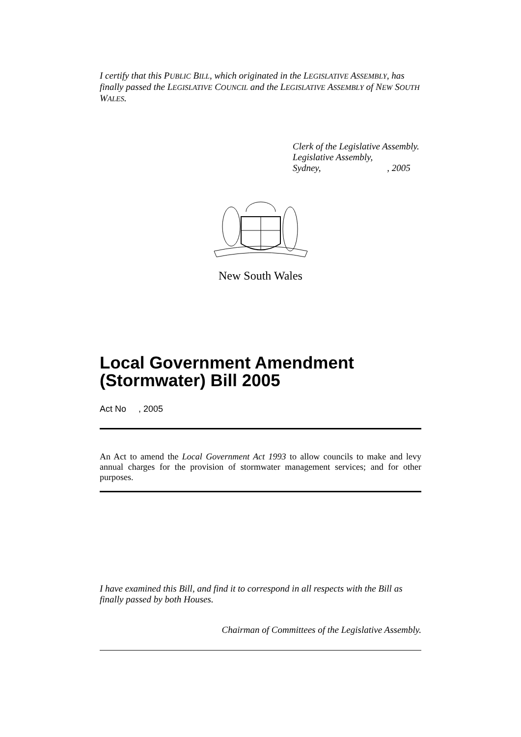I certify that this PUBLIC BILL, which originated in the LEGISLATIVE ASSEMBLY, has finally passed the LEGISLATIVE COUNCIL and the LEGISLATIVE ASSEMBLY of NEW SOUTH WALES.
Clerk of the Legislative Assembly.
Legislative Assembly,
Sydney, , 2005
New South Wales
Local Government Amendment (Stormwater) Bill 2005
Act No , 2005
An Act to amend the Local Government Act 1993 to allow councils to make and levy annual charges for the provision of stormwater management services; and for other purposes.
I have examined this Bill, and find it to correspond in all respects with the Bill as finally passed by both Houses.
Chairman of Committees of the Legislative Assembly.